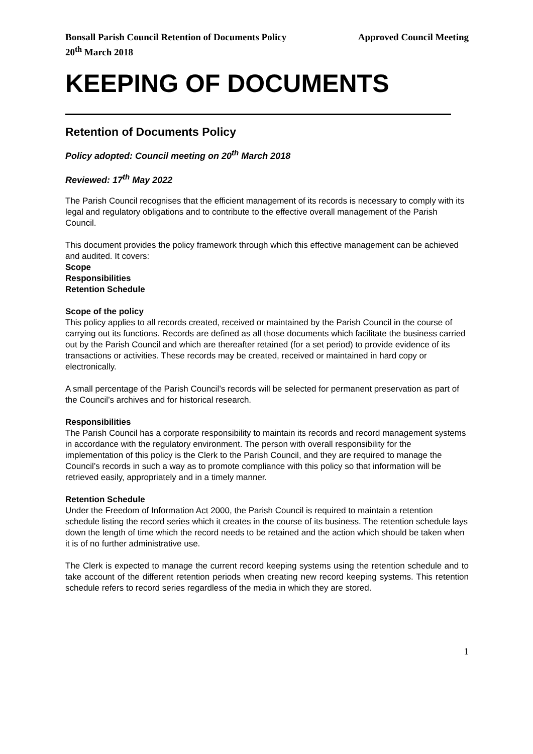Bonsall Parish Council Retention of Documents Policy Approved Council Meeting
20<sup>th</sup> March 2018
KEEPING OF DOCUMENTS
Retention of Documents Policy
Policy adopted: Council meeting on 20<sup>th</sup> March 2018
Reviewed: 17<sup>th</sup> May 2022
The Parish Council recognises that the efficient management of its records is necessary to comply with its legal and regulatory obligations and to contribute to the effective overall management of the Parish Council.
This document provides the policy framework through which this effective management can be achieved and audited. It covers:
Scope
Responsibilities
Retention Schedule
Scope of the policy
This policy applies to all records created, received or maintained by the Parish Council in the course of carrying out its functions. Records are defined as all those documents which facilitate the business carried out by the Parish Council and which are thereafter retained (for a set period) to provide evidence of its transactions or activities. These records may be created, received or maintained in hard copy or electronically.
A small percentage of the Parish Council’s records will be selected for permanent preservation as part of the Council’s archives and for historical research.
Responsibilities
The Parish Council has a corporate responsibility to maintain its records and record management systems in accordance with the regulatory environment. The person with overall responsibility for the implementation of this policy is the Clerk to the Parish Council, and they are required to manage the Council’s records in such a way as to promote compliance with this policy so that information will be retrieved easily, appropriately and in a timely manner.
Retention Schedule
Under the Freedom of Information Act 2000, the Parish Council is required to maintain a retention schedule listing the record series which it creates in the course of its business. The retention schedule lays down the length of time which the record needs to be retained and the action which should be taken when it is of no further administrative use.
The Clerk is expected to manage the current record keeping systems using the retention schedule and to take account of the different retention periods when creating new record keeping systems. This retention schedule refers to record series regardless of the media in which they are stored.
1